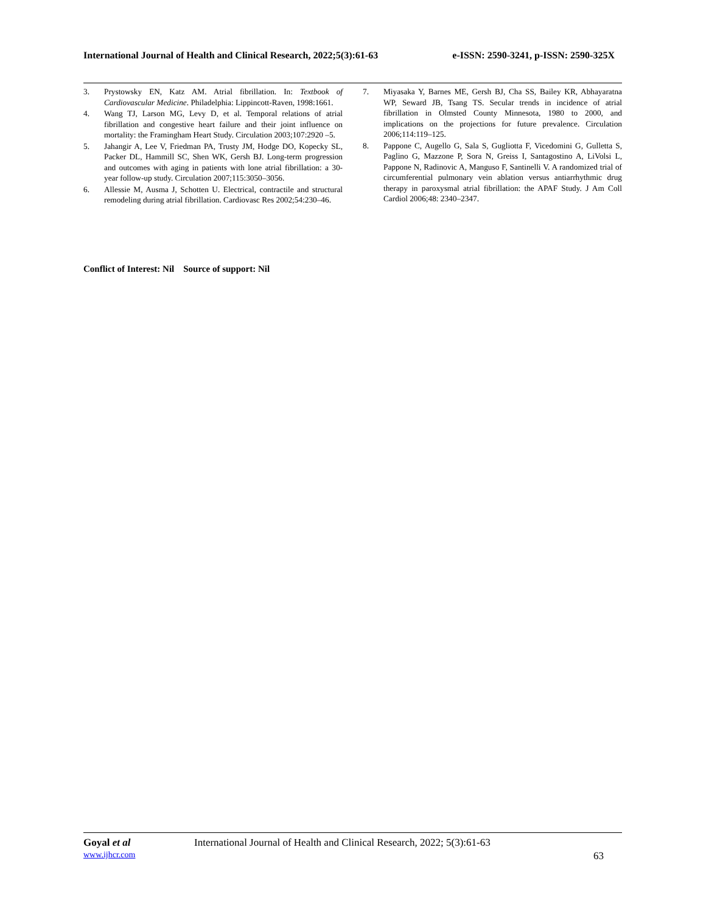International Journal of Health and Clinical Research, 2022;5(3):61-63 e-ISSN: 2590-3241, p-ISSN: 2590-325X
3. Prystowsky EN, Katz AM. Atrial fibrillation. In: Textbook of Cardiovascular Medicine. Philadelphia: Lippincott-Raven, 1998:1661.
4. Wang TJ, Larson MG, Levy D, et al. Temporal relations of atrial fibrillation and congestive heart failure and their joint influence on mortality: the Framingham Heart Study. Circulation 2003;107:2920 –5.
5. Jahangir A, Lee V, Friedman PA, Trusty JM, Hodge DO, Kopecky SL, Packer DL, Hammill SC, Shen WK, Gersh BJ. Long-term progression and outcomes with aging in patients with lone atrial fibrillation: a 30-year follow-up study. Circulation 2007;115:3050–3056.
6. Allessie M, Ausma J, Schotten U. Electrical, contractile and structural remodeling during atrial fibrillation. Cardiovasc Res 2002;54:230–46.
7. Miyasaka Y, Barnes ME, Gersh BJ, Cha SS, Bailey KR, Abhayaratna WP, Seward JB, Tsang TS. Secular trends in incidence of atrial fibrillation in Olmsted County Minnesota, 1980 to 2000, and implications on the projections for future prevalence. Circulation 2006;114:119–125.
8. Pappone C, Augello G, Sala S, Gugliotta F, Vicedomini G, Gulletta S, Paglino G, Mazzone P, Sora N, Greiss I, Santagostino A, LiVolsi L, Pappone N, Radinovic A, Manguso F, Santinelli V. A randomized trial of circumferential pulmonary vein ablation versus antiarrhythmic drug therapy in paroxysmal atrial fibrillation: the APAF Study. J Am Coll Cardiol 2006;48: 2340–2347.
Conflict of Interest: Nil Source of support: Nil
Goyal et al International Journal of Health and Clinical Research, 2022; 5(3):61-63
www.ijhcr.com 63